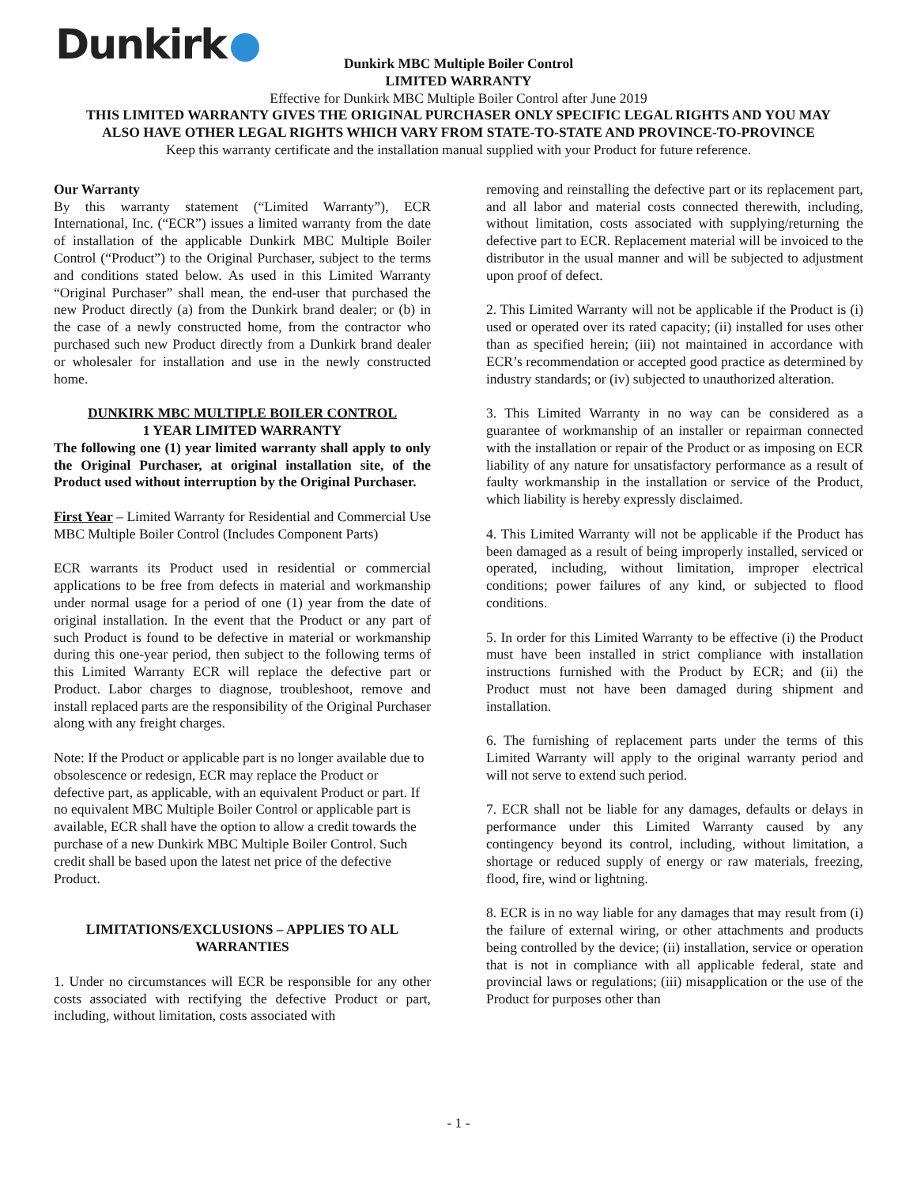Dunkirk
Dunkirk MBC Multiple Boiler Control
LIMITED WARRANTY
Effective for Dunkirk MBC Multiple Boiler Control after June 2019
THIS LIMITED WARRANTY GIVES THE ORIGINAL PURCHASER ONLY SPECIFIC LEGAL RIGHTS AND YOU MAY ALSO HAVE OTHER LEGAL RIGHTS WHICH VARY FROM STATE-TO-STATE AND PROVINCE-TO-PROVINCE
Keep this warranty certificate and the installation manual supplied with your Product for future reference.
Our Warranty
By this warranty statement (“Limited Warranty”), ECR International, Inc. (“ECR”) issues a limited warranty from the date of installation of the applicable Dunkirk MBC Multiple Boiler Control (“Product”) to the Original Purchaser, subject to the terms and conditions stated below. As used in this Limited Warranty “Original Purchaser” shall mean, the end-user that purchased the new Product directly (a) from the Dunkirk brand dealer; or (b) in the case of a newly constructed home, from the contractor who purchased such new Product directly from a Dunkirk brand dealer or wholesaler for installation and use in the newly constructed home.
DUNKIRK MBC MULTIPLE BOILER CONTROL
1 YEAR LIMITED WARRANTY
The following one (1) year limited warranty shall apply to only the Original Purchaser, at original installation site, of the Product used without interruption by the Original Purchaser.
First Year – Limited Warranty for Residential and Commercial Use MBC Multiple Boiler Control (Includes Component Parts)
ECR warrants its Product used in residential or commercial applications to be free from defects in material and workmanship under normal usage for a period of one (1) year from the date of original installation. In the event that the Product or any part of such Product is found to be defective in material or workmanship during this one-year period, then subject to the following terms of this Limited Warranty ECR will replace the defective part or Product. Labor charges to diagnose, troubleshoot, remove and install replaced parts are the responsibility of the Original Purchaser along with any freight charges.
Note: If the Product or applicable part is no longer available due to obsolescence or redesign, ECR may replace the Product or defective part, as applicable, with an equivalent Product or part. If no equivalent MBC Multiple Boiler Control or applicable part is available, ECR shall have the option to allow a credit towards the purchase of a new Dunkirk MBC Multiple Boiler Control. Such credit shall be based upon the latest net price of the defective Product.
LIMITATIONS/EXCLUSIONS – APPLIES TO ALL WARRANTIES
1. Under no circumstances will ECR be responsible for any other costs associated with rectifying the defective Product or part, including, without limitation, costs associated with
removing and reinstalling the defective part or its replacement part, and all labor and material costs connected therewith, including, without limitation, costs associated with supplying/returning the defective part to ECR. Replacement material will be invoiced to the distributor in the usual manner and will be subjected to adjustment upon proof of defect.
2. This Limited Warranty will not be applicable if the Product is (i) used or operated over its rated capacity; (ii) installed for uses other than as specified herein; (iii) not maintained in accordance with ECR’s recommendation or accepted good practice as determined by industry standards; or (iv) subjected to unauthorized alteration.
3. This Limited Warranty in no way can be considered as a guarantee of workmanship of an installer or repairman connected with the installation or repair of the Product or as imposing on ECR liability of any nature for unsatisfactory performance as a result of faulty workmanship in the installation or service of the Product, which liability is hereby expressly disclaimed.
4. This Limited Warranty will not be applicable if the Product has been damaged as a result of being improperly installed, serviced or operated, including, without limitation, improper electrical conditions; power failures of any kind, or subjected to flood conditions.
5. In order for this Limited Warranty to be effective (i) the Product must have been installed in strict compliance with installation instructions furnished with the Product by ECR; and (ii) the Product must not have been damaged during shipment and installation.
6. The furnishing of replacement parts under the terms of this Limited Warranty will apply to the original warranty period and will not serve to extend such period.
7. ECR shall not be liable for any damages, defaults or delays in performance under this Limited Warranty caused by any contingency beyond its control, including, without limitation, a shortage or reduced supply of energy or raw materials, freezing, flood, fire, wind or lightning.
8. ECR is in no way liable for any damages that may result from (i) the failure of external wiring, or other attachments and products being controlled by the device; (ii) installation, service or operation that is not in compliance with all applicable federal, state and provincial laws or regulations; (iii) misapplication or the use of the Product for purposes other than
- 1 -